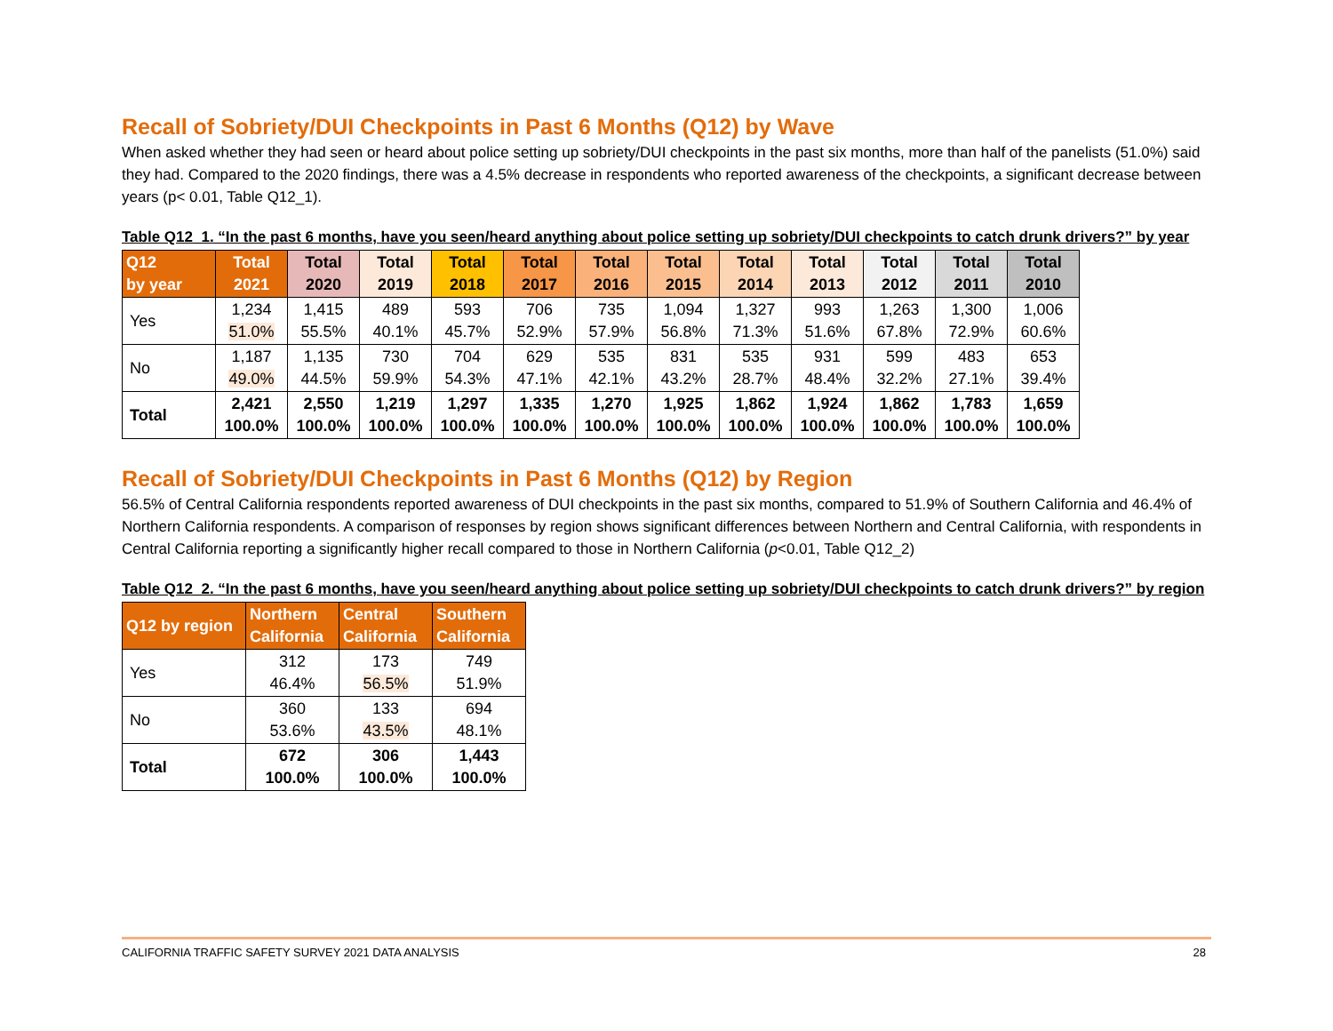Recall of Sobriety/DUI Checkpoints in Past 6 Months (Q12) by Wave
When asked whether they had seen or heard about police setting up sobriety/DUI checkpoints in the past six months, more than half of the panelists (51.0%) said they had. Compared to the 2020 findings, there was a 4.5% decrease in respondents who reported awareness of the checkpoints, a significant decrease between years (p< 0.01, Table Q12_1).
Table Q12_1. “In the past 6 months, have you seen/heard anything about police setting up sobriety/DUI checkpoints to catch drunk drivers?” by year
| Q12 by year | Total 2021 | Total 2020 | Total 2019 | Total 2018 | Total 2017 | Total 2016 | Total 2015 | Total 2014 | Total 2013 | Total 2012 | Total 2011 | Total 2010 |
| --- | --- | --- | --- | --- | --- | --- | --- | --- | --- | --- | --- | --- |
| Yes | 1,234 51.0% | 1,415 55.5% | 489 40.1% | 593 45.7% | 706 52.9% | 735 57.9% | 1,094 56.8% | 1,327 71.3% | 993 51.6% | 1,263 67.8% | 1,300 72.9% | 1,006 60.6% |
| No | 1,187 49.0% | 1,135 44.5% | 730 59.9% | 704 54.3% | 629 47.1% | 535 42.1% | 831 43.2% | 535 28.7% | 931 48.4% | 599 32.2% | 483 27.1% | 653 39.4% |
| Total | 2,421 100.0% | 2,550 100.0% | 1,219 100.0% | 1,297 100.0% | 1,335 100.0% | 1,270 100.0% | 1,925 100.0% | 1,862 100.0% | 1,924 100.0% | 1,862 100.0% | 1,783 100.0% | 1,659 100.0% |
Recall of Sobriety/DUI Checkpoints in Past 6 Months (Q12) by Region
56.5% of Central California respondents reported awareness of DUI checkpoints in the past six months, compared to 51.9% of Southern California and 46.4% of Northern California respondents. A comparison of responses by region shows significant differences between Northern and Central California, with respondents in Central California reporting a significantly higher recall compared to those in Northern California (p<0.01, Table Q12_2)
Table Q12_2. “In the past 6 months, have you seen/heard anything about police setting up sobriety/DUI checkpoints to catch drunk drivers?” by region
| Q12 by region | Northern California | Central California | Southern California |
| --- | --- | --- | --- |
| Yes | 312 46.4% | 173 56.5% | 749 51.9% |
| No | 360 53.6% | 133 43.5% | 694 48.1% |
| Total | 672 100.0% | 306 100.0% | 1,443 100.0% |
CALIFORNIA TRAFFIC SAFETY SURVEY 2021 DATA ANALYSIS 28